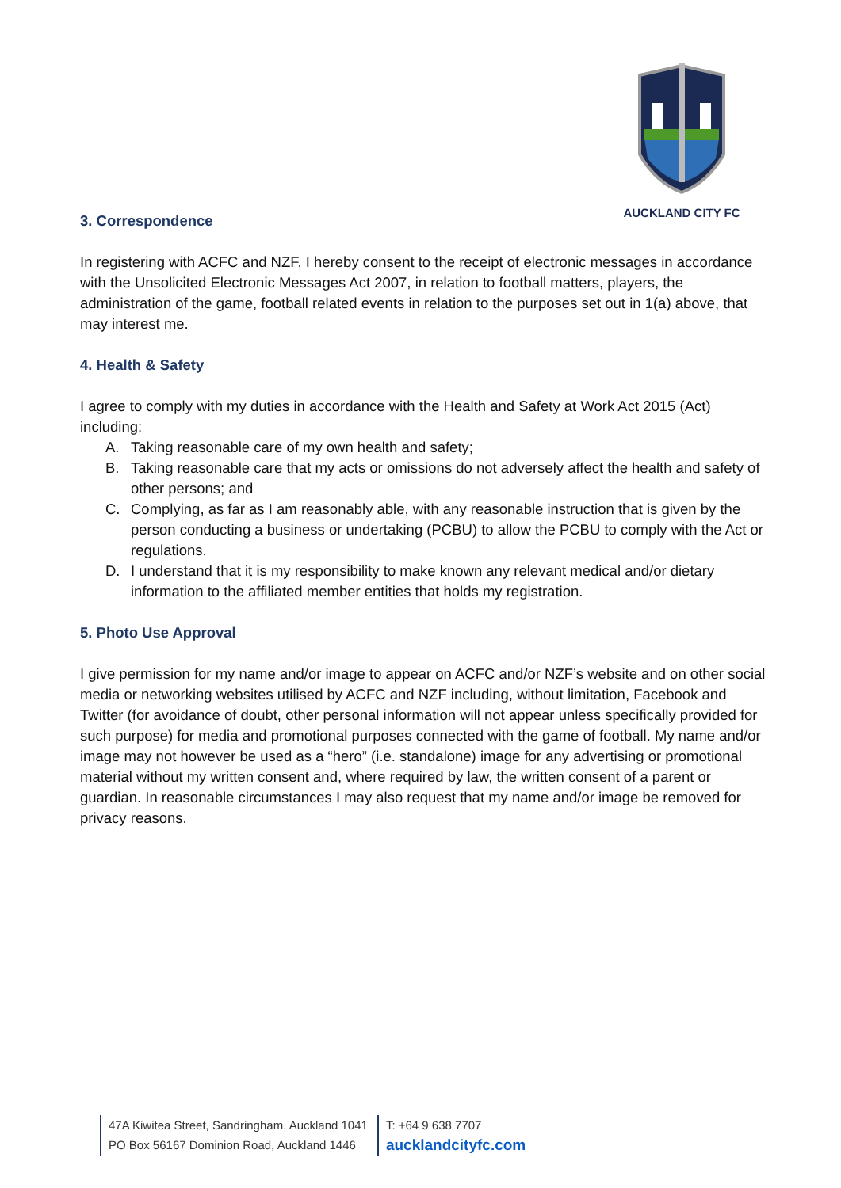AUCKLAND CITY FC
3. Correspondence
In registering with ACFC and NZF, I hereby consent to the receipt of electronic messages in accordance with the Unsolicited Electronic Messages Act 2007, in relation to football matters, players, the administration of the game, football related events in relation to the purposes set out in 1(a) above, that may interest me.
4. Health & Safety
I agree to comply with my duties in accordance with the Health and Safety at Work Act 2015 (Act) including:
A. Taking reasonable care of my own health and safety;
B. Taking reasonable care that my acts or omissions do not adversely affect the health and safety of other persons; and
C. Complying, as far as I am reasonably able, with any reasonable instruction that is given by the person conducting a business or undertaking (PCBU) to allow the PCBU to comply with the Act or regulations.
D. I understand that it is my responsibility to make known any relevant medical and/or dietary information to the affiliated member entities that holds my registration.
5. Photo Use Approval
I give permission for my name and/or image to appear on ACFC and/or NZF’s website and on other social media or networking websites utilised by ACFC and NZF including, without limitation, Facebook and Twitter (for avoidance of doubt, other personal information will not appear unless specifically provided for such purpose) for media and promotional purposes connected with the game of football. My name and/or image may not however be used as a “hero” (i.e. standalone) image for any advertising or promotional material without my written consent and, where required by law, the written consent of a parent or guardian. In reasonable circumstances I may also request that my name and/or image be removed for privacy reasons.
47A Kiwitea Street, Sandringham, Auckland 1041
PO Box 56167 Dominion Road, Auckland 1446
T: +64 9 638 7707
aucklandcityfc.com